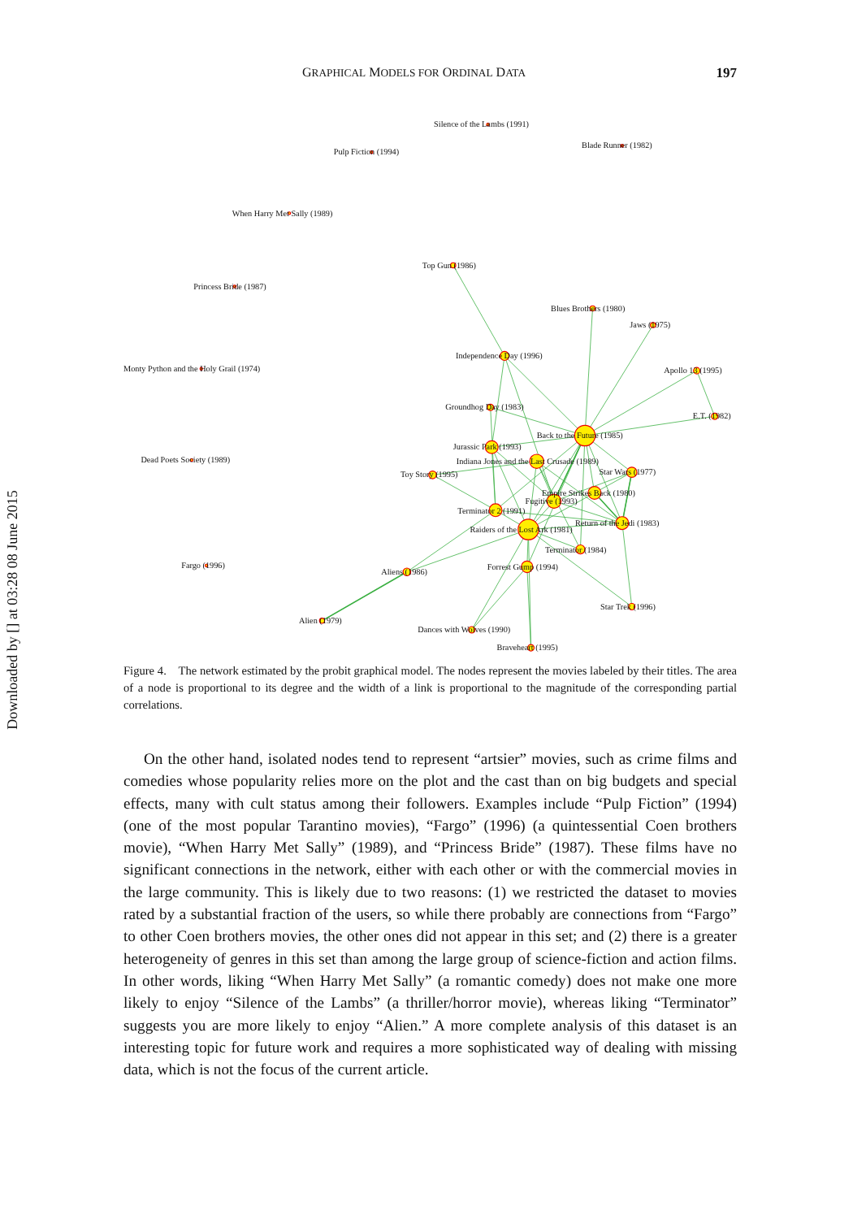Downloaded by [] at 03:28 08 June 2015
GRAPHICAL MODELS FOR ORDINAL DATA 197
Silence of the Lambs (1991)
Pulp Fiction (1994)
Blade Runner (1982)
When Harry Met Sally (1989)
Top Gun (1986)
Princess Bride (1987)
Blues Brothers (1980)
Jaws (1975)
Independence Day (1996)
Monty Python and the Holy Grail (1974)
Apollo 13 (1995)
Groundhog Day (1983)
E.T. (1982)
Back to the Future (1985)
Jurassic Park (1993)
Dead Poets Society (1989)
Indiana Jones and the Last Crusade (1989)
Star Wars (1977)
Toy Story (1995)
Empire Strikes Back (1980)
Fugitive (1993)
Terminator 2 (1991)
Return of the Jedi (1983)
Raiders of the Lost Ark (1981)
Terminator (1984)
Fargo (1996)
Forrest Gump (1994)
Aliens (1986)
Star Trek (1996)
Alien (1979)
Dances with Wolves (1990)
Braveheart (1995)
Figure 4. The network estimated by the probit graphical model. The nodes represent the movies labeled by their titles. The area of a node is proportional to its degree and the width of a link is proportional to the magnitude of the corresponding partial correlations.
On the other hand, isolated nodes tend to represent “artsier” movies, such as crime films and comedies whose popularity relies more on the plot and the cast than on big budgets and special effects, many with cult status among their followers. Examples include “Pulp Fiction” (1994) (one of the most popular Tarantino movies), “Fargo” (1996) (a quintessential Coen brothers movie), “When Harry Met Sally” (1989), and “Princess Bride” (1987). These films have no significant connections in the network, either with each other or with the commercial movies in the large community. This is likely due to two reasons: (1) we restricted the dataset to movies rated by a substantial fraction of the users, so while there probably are connections from “Fargo” to other Coen brothers movies, the other ones did not appear in this set; and (2) there is a greater heterogeneity of genres in this set than among the large group of science-fiction and action films. In other words, liking “When Harry Met Sally” (a romantic comedy) does not make one more likely to enjoy “Silence of the Lambs” (a thriller/horror movie), whereas liking “Terminator” suggests you are more likely to enjoy “Alien.” A more complete analysis of this dataset is an interesting topic for future work and requires a more sophisticated way of dealing with missing data, which is not the focus of the current article.